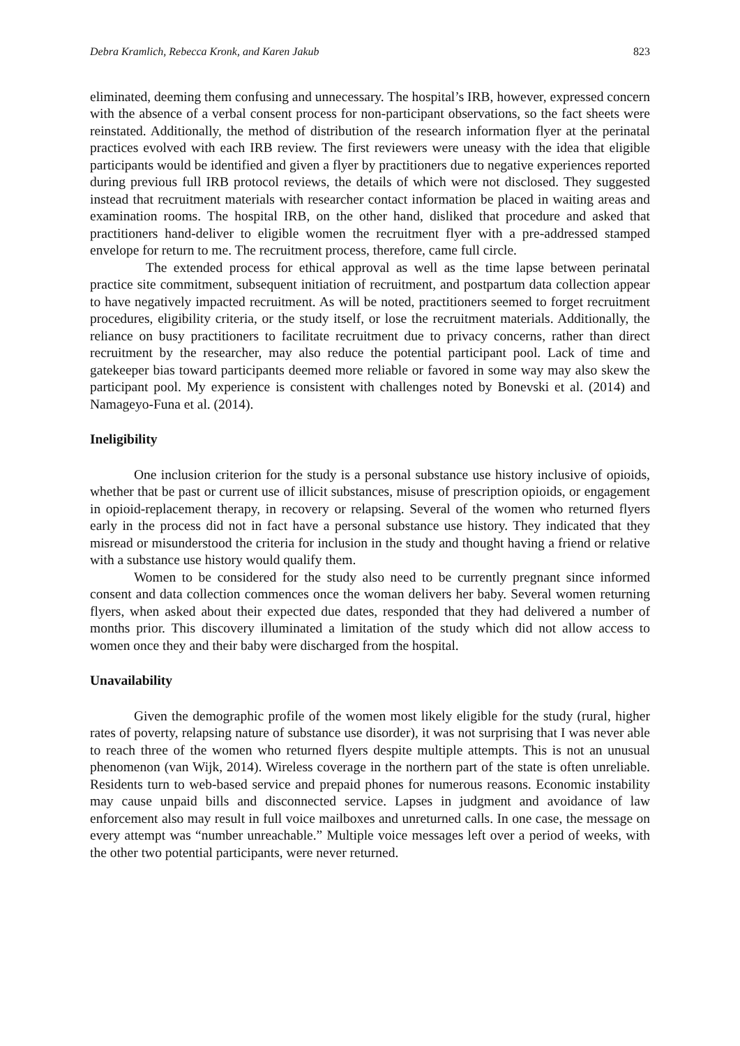Debra Kramlich, Rebecca Kronk, and Karen Jakub 823
eliminated, deeming them confusing and unnecessary. The hospital’s IRB, however, expressed concern with the absence of a verbal consent process for non-participant observations, so the fact sheets were reinstated. Additionally, the method of distribution of the research information flyer at the perinatal practices evolved with each IRB review. The first reviewers were uneasy with the idea that eligible participants would be identified and given a flyer by practitioners due to negative experiences reported during previous full IRB protocol reviews, the details of which were not disclosed. They suggested instead that recruitment materials with researcher contact information be placed in waiting areas and examination rooms. The hospital IRB, on the other hand, disliked that procedure and asked that practitioners hand-deliver to eligible women the recruitment flyer with a pre-addressed stamped envelope for return to me. The recruitment process, therefore, came full circle.
The extended process for ethical approval as well as the time lapse between perinatal practice site commitment, subsequent initiation of recruitment, and postpartum data collection appear to have negatively impacted recruitment. As will be noted, practitioners seemed to forget recruitment procedures, eligibility criteria, or the study itself, or lose the recruitment materials. Additionally, the reliance on busy practitioners to facilitate recruitment due to privacy concerns, rather than direct recruitment by the researcher, may also reduce the potential participant pool. Lack of time and gatekeeper bias toward participants deemed more reliable or favored in some way may also skew the participant pool. My experience is consistent with challenges noted by Bonevski et al. (2014) and Namageyo-Funa et al. (2014).
Ineligibility
One inclusion criterion for the study is a personal substance use history inclusive of opioids, whether that be past or current use of illicit substances, misuse of prescription opioids, or engagement in opioid-replacement therapy, in recovery or relapsing. Several of the women who returned flyers early in the process did not in fact have a personal substance use history. They indicated that they misread or misunderstood the criteria for inclusion in the study and thought having a friend or relative with a substance use history would qualify them.
Women to be considered for the study also need to be currently pregnant since informed consent and data collection commences once the woman delivers her baby. Several women returning flyers, when asked about their expected due dates, responded that they had delivered a number of months prior. This discovery illuminated a limitation of the study which did not allow access to women once they and their baby were discharged from the hospital.
Unavailability
Given the demographic profile of the women most likely eligible for the study (rural, higher rates of poverty, relapsing nature of substance use disorder), it was not surprising that I was never able to reach three of the women who returned flyers despite multiple attempts. This is not an unusual phenomenon (van Wijk, 2014). Wireless coverage in the northern part of the state is often unreliable. Residents turn to web-based service and prepaid phones for numerous reasons. Economic instability may cause unpaid bills and disconnected service. Lapses in judgment and avoidance of law enforcement also may result in full voice mailboxes and unreturned calls. In one case, the message on every attempt was “number unreachable.” Multiple voice messages left over a period of weeks, with the other two potential participants, were never returned.